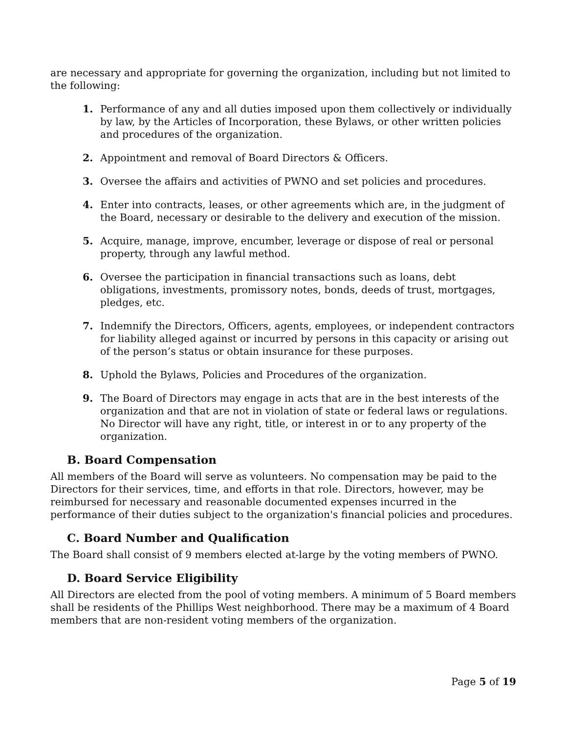are necessary and appropriate for governing the organization, including but not limited to the following:
1. Performance of any and all duties imposed upon them collectively or individually by law, by the Articles of Incorporation, these Bylaws, or other written policies and procedures of the organization.
2. Appointment and removal of Board Directors & Officers.
3. Oversee the affairs and activities of PWNO and set policies and procedures.
4. Enter into contracts, leases, or other agreements which are, in the judgment of the Board, necessary or desirable to the delivery and execution of the mission.
5. Acquire, manage, improve, encumber, leverage or dispose of real or personal property, through any lawful method.
6. Oversee the participation in financial transactions such as loans, debt obligations, investments, promissory notes, bonds, deeds of trust, mortgages, pledges, etc.
7. Indemnify the Directors, Officers, agents, employees, or independent contractors for liability alleged against or incurred by persons in this capacity or arising out of the person’s status or obtain insurance for these purposes.
8. Uphold the Bylaws, Policies and Procedures of the organization.
9. The Board of Directors may engage in acts that are in the best interests of the organization and that are not in violation of state or federal laws or regulations. No Director will have any right, title, or interest in or to any property of the organization.
B. Board Compensation
All members of the Board will serve as volunteers. No compensation may be paid to the Directors for their services, time, and efforts in that role. Directors, however, may be reimbursed for necessary and reasonable documented expenses incurred in the performance of their duties subject to the organization's financial policies and procedures.
C. Board Number and Qualification
The Board shall consist of 9 members elected at-large by the voting members of PWNO.
D. Board Service Eligibility
All Directors are elected from the pool of voting members. A minimum of 5 Board members shall be residents of the Phillips West neighborhood. There may be a maximum of 4 Board members that are non-resident voting members of the organization.
Page 5 of 19